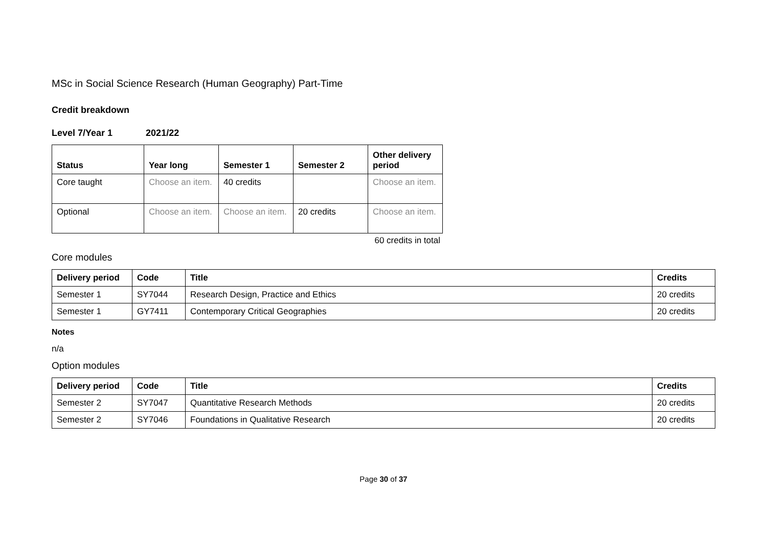MSc in Social Science Research (Human Geography) Part-Time
Credit breakdown
Level 7/Year 1 2021/22
| Status | Year long | Semester 1 | Semester 2 | Other delivery period |
| --- | --- | --- | --- | --- |
| Core taught | Choose an item. | 40 credits | | Choose an item. |
| Optional | Choose an item. | Choose an item. | 20 credits | Choose an item. |
60 credits in total
Core modules
| Delivery period | Code | Title | Credits |
| --- | --- | --- | --- |
| Semester 1 | SY7044 | Research Design, Practice and Ethics | 20 credits |
| Semester 1 | GY7411 | Contemporary Critical Geographies | 20 credits |
Notes
n/a
Option modules
| Delivery period | Code | Title | Credits |
| --- | --- | --- | --- |
| Semester 2 | SY7047 | Quantitative Research Methods | 20 credits |
| Semester 2 | SY7046 | Foundations in Qualitative Research | 20 credits |
Page 30 of 37